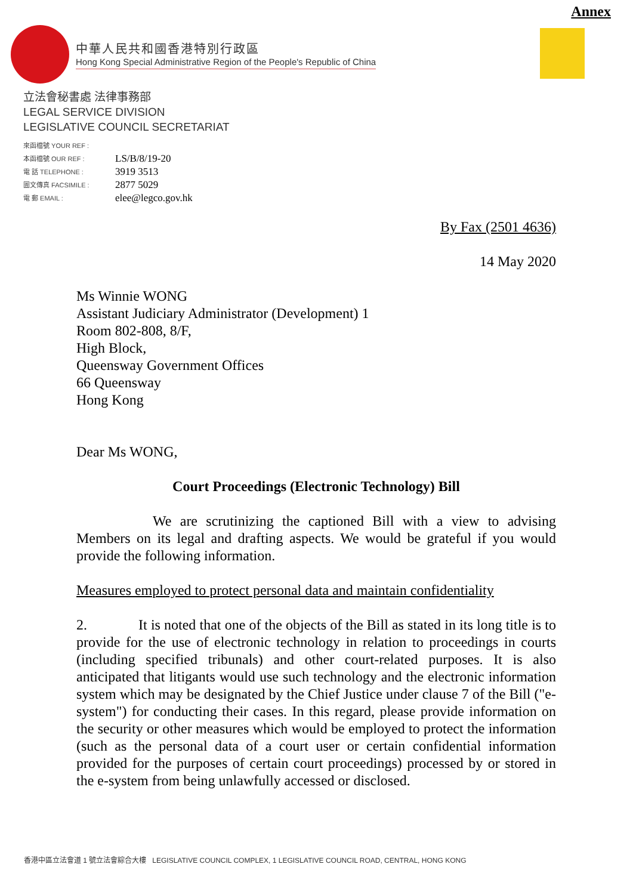Annex
中華人民共和國香港特別行政區
Hong Kong Special Administrative Region of the People's Republic of China
立法會秘書處 法律事務部
LEGAL SERVICE DIVISION
LEGISLATIVE COUNCIL SECRETARIAT
| 來函檔號 YOUR REF : | |
| 本函檔號 OUR REF : | LS/B/8/19-20 |
| 電 話 TELEPHONE : | 3919 3513 |
| 圖文傳真 FACSIMILE : | 2877 5029 |
| 電 郵 EMAIL : | elee@legco.gov.hk |
By Fax (2501 4636)
14 May 2020
Ms Winnie WONG
Assistant Judiciary Administrator (Development) 1
Room 802-808, 8/F,
High Block,
Queensway Government Offices
66 Queensway
Hong Kong
Dear Ms WONG,
Court Proceedings (Electronic Technology) Bill
We are scrutinizing the captioned Bill with a view to advising Members on its legal and drafting aspects. We would be grateful if you would provide the following information.
Measures employed to protect personal data and maintain confidentiality
2. It is noted that one of the objects of the Bill as stated in its long title is to provide for the use of electronic technology in relation to proceedings in courts (including specified tribunals) and other court-related purposes. It is also anticipated that litigants would use such technology and the electronic information system which may be designated by the Chief Justice under clause 7 of the Bill ("e-system") for conducting their cases. In this regard, please provide information on the security or other measures which would be employed to protect the information (such as the personal data of a court user or certain confidential information provided for the purposes of certain court proceedings) processed by or stored in the e-system from being unlawfully accessed or disclosed.
香港中區立法會道 1 號立法會綜合大樓 LEGISLATIVE COUNCIL COMPLEX, 1 LEGISLATIVE COUNCIL ROAD, CENTRAL, HONG KONG